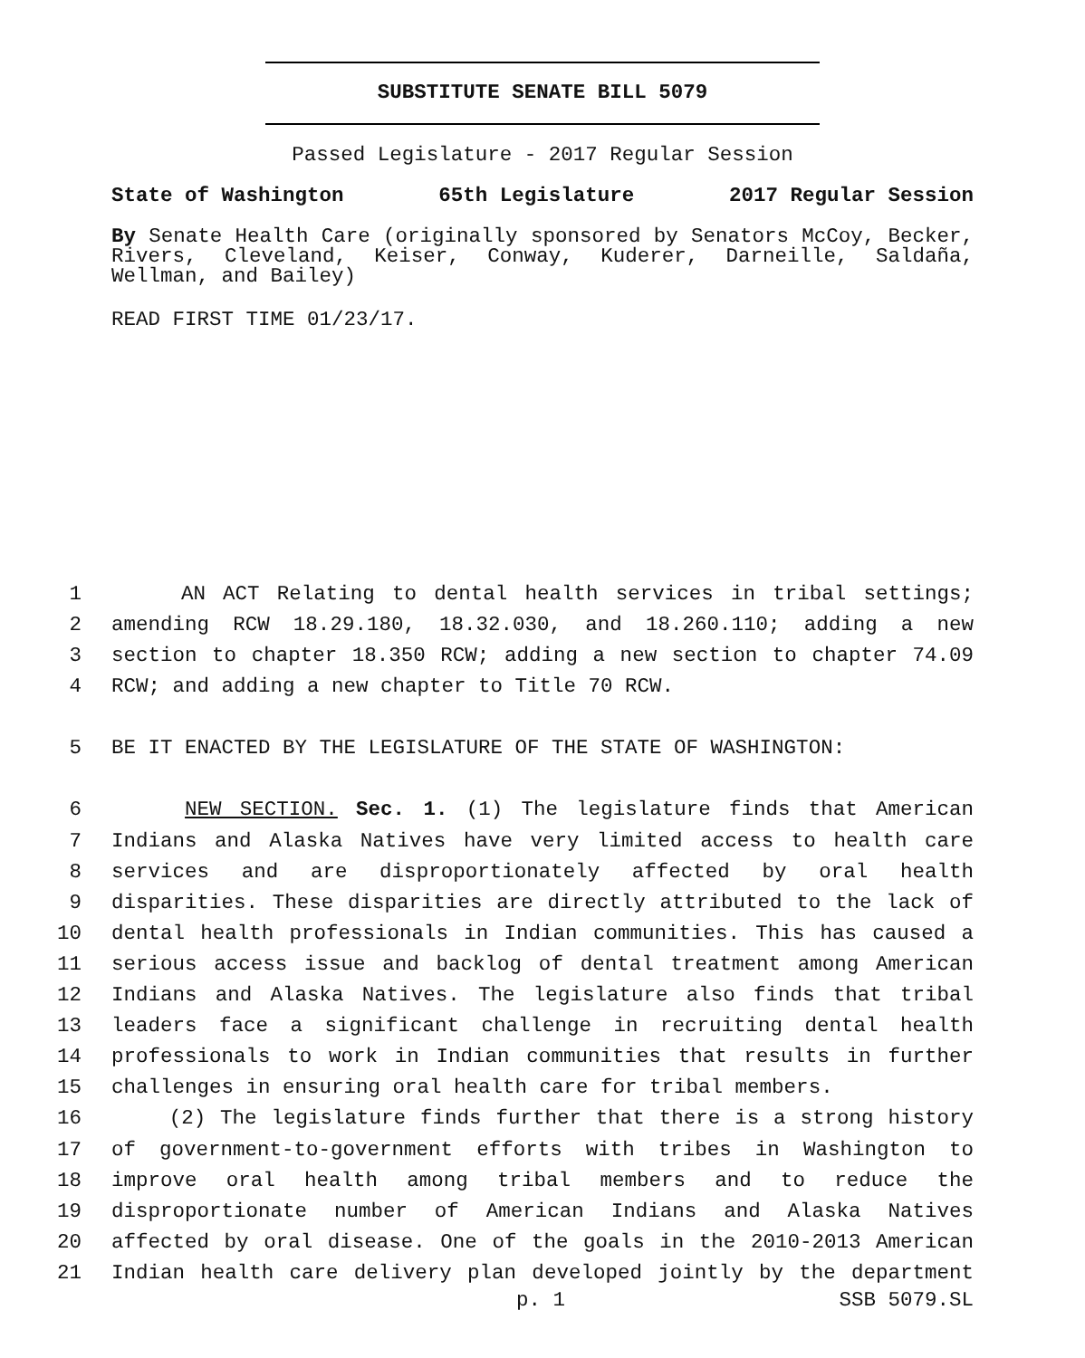SUBSTITUTE SENATE BILL 5079
Passed Legislature - 2017 Regular Session
State of Washington 65th Legislature 2017 Regular Session
By Senate Health Care (originally sponsored by Senators McCoy, Becker, Rivers, Cleveland, Keiser, Conway, Kuderer, Darneille, Saldaña, Wellman, and Bailey)
READ FIRST TIME 01/23/17.
1 AN ACT Relating to dental health services in tribal settings;
2 amending RCW 18.29.180, 18.32.030, and 18.260.110; adding a new
3 section to chapter 18.350 RCW; adding a new section to chapter 74.09
4 RCW; and adding a new chapter to Title 70 RCW.
5 BE IT ENACTED BY THE LEGISLATURE OF THE STATE OF WASHINGTON:
6 NEW SECTION. Sec. 1. (1) The legislature finds that American
7 Indians and Alaska Natives have very limited access to health care
8 services and are disproportionately affected by oral health
9 disparities. These disparities are directly attributed to the lack of
10 dental health professionals in Indian communities. This has caused a
11 serious access issue and backlog of dental treatment among American
12 Indians and Alaska Natives. The legislature also finds that tribal
13 leaders face a significant challenge in recruiting dental health
14 professionals to work in Indian communities that results in further
15 challenges in ensuring oral health care for tribal members.
16 (2) The legislature finds further that there is a strong history
17 of government-to-government efforts with tribes in Washington to
18 improve oral health among tribal members and to reduce the
19 disproportionate number of American Indians and Alaska Natives
20 affected by oral disease. One of the goals in the 2010-2013 American
21 Indian health care delivery plan developed jointly by the department
p. 1 SSB 5079.SL